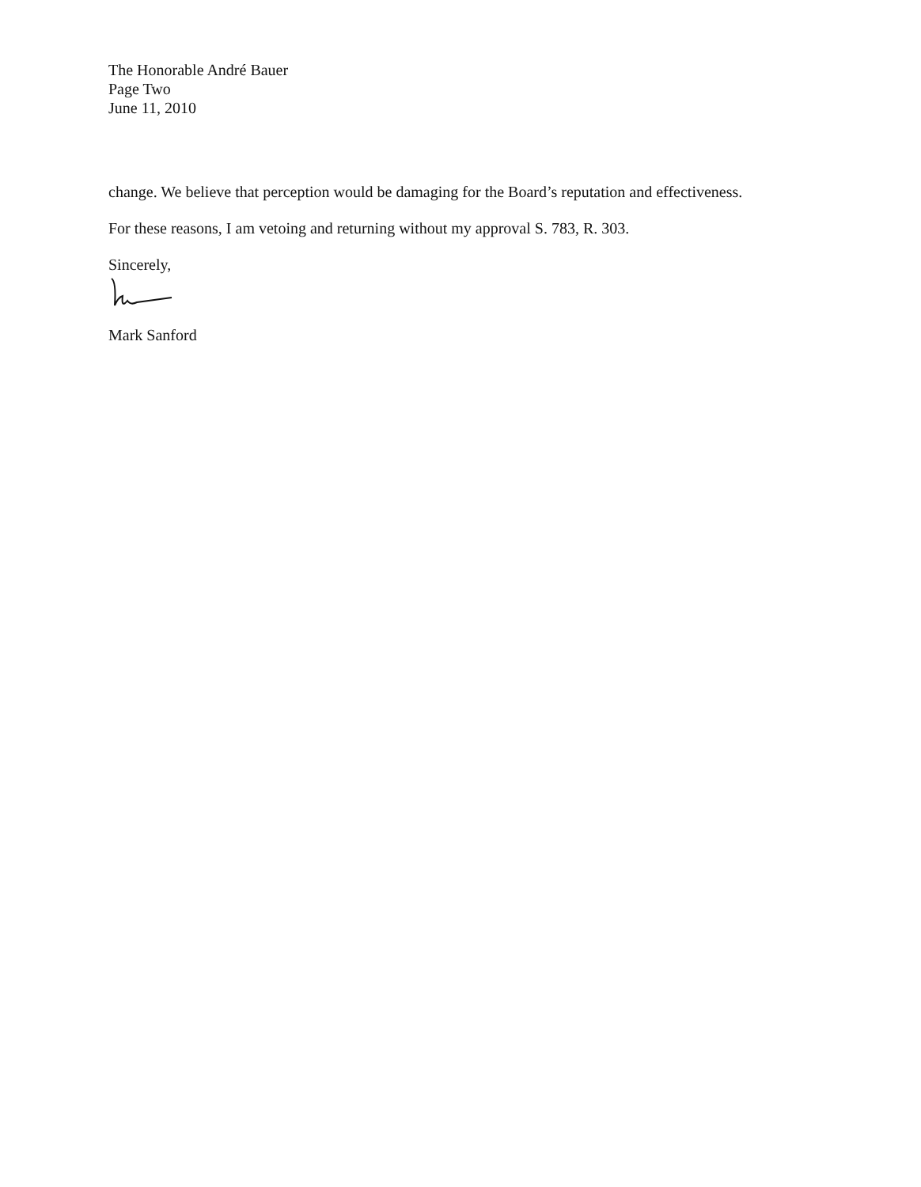The Honorable André Bauer
Page Two
June 11, 2010
change. We believe that perception would be damaging for the Board’s reputation and effectiveness.
For these reasons, I am vetoing and returning without my approval S. 783, R. 303.
Sincerely,
Mark Sanford